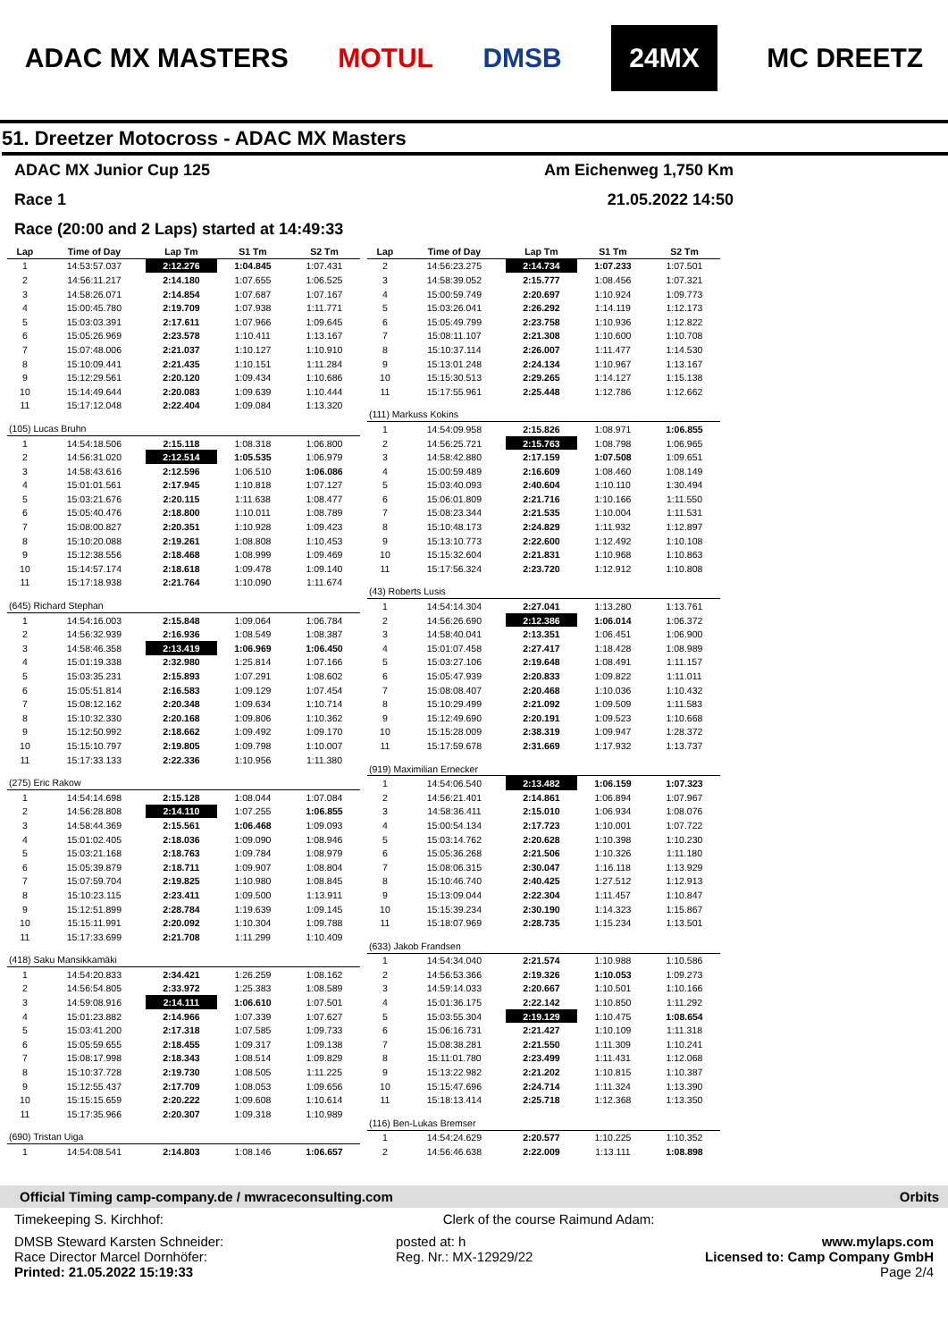ADAC MX MASTERS MOTUL DMSB 24MX MC DREETZ
51. Dreetzer Motocross - ADAC MX Masters
ADAC MX Junior Cup 125 Am Eichenweg 1,750 Km
Race 1 21.05.2022 14:50
Race (20:00 and 2 Laps) started at 14:49:33
| Lap | Time of Day | Lap Tm | S1 Tm | S2 Tm |
| --- | --- | --- | --- | --- |
| 1 | 14:53:57.037 | 2:12.276 | 1:04.845 | 1:07.431 |
| 2 | 14:56:11.217 | 2:14.180 | 1:07.655 | 1:06.525 |
| 3 | 14:58:26.071 | 2:14.854 | 1:07.687 | 1:07.167 |
| 4 | 15:00:45.780 | 2:19.709 | 1:07.938 | 1:11.771 |
| 5 | 15:03:03.391 | 2:17.611 | 1:07.966 | 1:09.645 |
| 6 | 15:05:26.969 | 2:23.578 | 1:10.411 | 1:13.167 |
| 7 | 15:07:48.006 | 2:21.037 | 1:10.127 | 1:10.910 |
| 8 | 15:10:09.441 | 2:21.435 | 1:10.151 | 1:11.284 |
| 9 | 15:12:29.561 | 2:20.120 | 1:09.434 | 1:10.686 |
| 10 | 15:14:49.644 | 2:20.083 | 1:09.639 | 1:10.444 |
| 11 | 15:17:12.048 | 2:22.404 | 1:09.084 | 1:13.320 |
| (105) Lucas Bruhn | | | | |
| 1 | 14:54:18.506 | 2:15.118 | 1:08.318 | 1:06.800 |
| 2 | 14:56:31.020 | 2:12.514 | 1:05.535 | 1:06.979 |
| 3 | 14:58:43.616 | 2:12.596 | 1:06.510 | 1:06.086 |
| 4 | 15:01:01.561 | 2:17.945 | 1:10.818 | 1:07.127 |
| 5 | 15:03:21.676 | 2:20.115 | 1:11.638 | 1:08.477 |
| 6 | 15:05:40.476 | 2:18.800 | 1:10.011 | 1:08.789 |
| 7 | 15:08:00.827 | 2:20.351 | 1:10.928 | 1:09.423 |
| 8 | 15:10:20.088 | 2:19.261 | 1:08.808 | 1:10.453 |
| 9 | 15:12:38.556 | 2:18.468 | 1:08.999 | 1:09.469 |
| 10 | 15:14:57.174 | 2:18.618 | 1:09.478 | 1:09.140 |
| 11 | 15:17:18.938 | 2:21.764 | 1:10.090 | 1:11.674 |
| (645) Richard Stephan | | | | |
| 1 | 14:54:16.003 | 2:15.848 | 1:09.064 | 1:06.784 |
| 2 | 14:56:32.939 | 2:16.936 | 1:08.549 | 1:08.387 |
| 3 | 14:58:46.358 | 2:13.419 | 1:06.969 | 1:06.450 |
| 4 | 15:01:19.338 | 2:32.980 | 1:25.814 | 1:07.166 |
| 5 | 15:03:35.231 | 2:15.893 | 1:07.291 | 1:08.602 |
| 6 | 15:05:51.814 | 2:16.583 | 1:09.129 | 1:07.454 |
| 7 | 15:08:12.162 | 2:20.348 | 1:09.634 | 1:10.714 |
| 8 | 15:10:32.330 | 2:20.168 | 1:09.806 | 1:10.362 |
| 9 | 15:12:50.992 | 2:18.662 | 1:09.492 | 1:09.170 |
| 10 | 15:15:10.797 | 2:19.805 | 1:09.798 | 1:10.007 |
| 11 | 15:17:33.133 | 2:22.336 | 1:10.956 | 1:11.380 |
| (275) Eric Rakow | | | | |
| 1 | 14:54:14.698 | 2:15.128 | 1:08.044 | 1:07.084 |
| 2 | 14:56:28.808 | 2:14.110 | 1:07.255 | 1:06.855 |
| 3 | 14:58:44.369 | 2:15.561 | 1:06.468 | 1:09.093 |
| 4 | 15:01:02.405 | 2:18.036 | 1:09.090 | 1:08.946 |
| 5 | 15:03:21.168 | 2:18.763 | 1:09.784 | 1:08.979 |
| 6 | 15:05:39.879 | 2:18.711 | 1:09.907 | 1:08.804 |
| 7 | 15:07:59.704 | 2:19.825 | 1:10.980 | 1:08.845 |
| 8 | 15:10:23.115 | 2:23.411 | 1:09.500 | 1:13.911 |
| 9 | 15:12:51.899 | 2:28.784 | 1:19.639 | 1:09.145 |
| 10 | 15:15:11.991 | 2:20.092 | 1:10.304 | 1:09.788 |
| 11 | 15:17:33.699 | 2:21.708 | 1:11.299 | 1:10.409 |
| (418) Saku Mansikkamäki | | | | |
| 1 | 14:54:20.833 | 2:34.421 | 1:26.259 | 1:08.162 |
| 2 | 14:56:54.805 | 2:33.972 | 1:25.383 | 1:08.589 |
| 3 | 14:59:08.916 | 2:14.111 | 1:06.610 | 1:07.501 |
| 4 | 15:01:23.882 | 2:14.966 | 1:07.339 | 1:07.627 |
| 5 | 15:03:41.200 | 2:17.318 | 1:07.585 | 1:09.733 |
| 6 | 15:05:59.655 | 2:18.455 | 1:09.317 | 1:09.138 |
| 7 | 15:08:17.998 | 2:18.343 | 1:08.514 | 1:09.829 |
| 8 | 15:10:37.728 | 2:19.730 | 1:08.505 | 1:11.225 |
| 9 | 15:12:55.437 | 2:17.709 | 1:08.053 | 1:09.656 |
| 10 | 15:15:15.659 | 2:20.222 | 1:09.608 | 1:10.614 |
| 11 | 15:17:35.966 | 2:20.307 | 1:09.318 | 1:10.989 |
| (690) Tristan Uiga | | | | |
| 1 | 14:54:08.541 | 2:14.803 | 1:08.146 | 1:06.657 |
| Lap | Time of Day | Lap Tm | S1 Tm | S2 Tm |
| --- | --- | --- | --- | --- |
| 2 | 14:56:23.275 | 2:14.734 | 1:07.233 | 1:07.501 |
| 3 | 14:58:39.052 | 2:15.777 | 1:08.456 | 1:07.321 |
| 4 | 15:00:59.749 | 2:20.697 | 1:10.924 | 1:09.773 |
| 5 | 15:03:26.041 | 2:26.292 | 1:14.119 | 1:12.173 |
| 6 | 15:05:49.799 | 2:23.758 | 1:10.936 | 1:12.822 |
| 7 | 15:08:11.107 | 2:21.308 | 1:10.600 | 1:10.708 |
| 8 | 15:10:37.114 | 2:26.007 | 1:11.477 | 1:14.530 |
| 9 | 15:13:01.248 | 2:24.134 | 1:10.967 | 1:13.167 |
| 10 | 15:15:30.513 | 2:29.265 | 1:14.127 | 1:15.138 |
| 11 | 15:17:55.961 | 2:25.448 | 1:12.786 | 1:12.662 |
| (111) Markuss Kokins | | | | |
| 1 | 14:54:09.958 | 2:15.826 | 1:08.971 | 1:06.855 |
| 2 | 14:56:25.721 | 2:15.763 | 1:08.798 | 1:06.965 |
| 3 | 14:58:42.880 | 2:17.159 | 1:07.508 | 1:09.651 |
| 4 | 15:00:59.489 | 2:16.609 | 1:08.460 | 1:08.149 |
| 5 | 15:03:40.093 | 2:40.604 | 1:10.110 | 1:30.494 |
| 6 | 15:06:01.809 | 2:21.716 | 1:10.166 | 1:11.550 |
| 7 | 15:08:23.344 | 2:21.535 | 1:10.004 | 1:11.531 |
| 8 | 15:10:48.173 | 2:24.829 | 1:11.932 | 1:12.897 |
| 9 | 15:13:10.773 | 2:22.600 | 1:12.492 | 1:10.108 |
| 10 | 15:15:32.604 | 2:21.831 | 1:10.968 | 1:10.863 |
| 11 | 15:17:56.324 | 2:23.720 | 1:12.912 | 1:10.808 |
| (43) Roberts Lusis | | | | |
| 1 | 14:54:14.304 | 2:27.041 | 1:13.280 | 1:13.761 |
| 2 | 14:56:26.690 | 2:12.386 | 1:06.014 | 1:06.372 |
| 3 | 14:58:40.041 | 2:13.351 | 1:06.451 | 1:06.900 |
| 4 | 15:01:07.458 | 2:27.417 | 1:18.428 | 1:08.989 |
| 5 | 15:03:27.106 | 2:19.648 | 1:08.491 | 1:11.157 |
| 6 | 15:05:47.939 | 2:20.833 | 1:09.822 | 1:11.011 |
| 7 | 15:08:08.407 | 2:20.468 | 1:10.036 | 1:10.432 |
| 8 | 15:10:29.499 | 2:21.092 | 1:09.509 | 1:11.583 |
| 9 | 15:12:49.690 | 2:20.191 | 1:09.523 | 1:10.668 |
| 10 | 15:15:28.009 | 2:38.319 | 1:09.947 | 1:28.372 |
| 11 | 15:17:59.678 | 2:31.669 | 1:17.932 | 1:13.737 |
| (919) Maximilian Ernecker | | | | |
| 1 | 14:54:06.540 | 2:13.482 | 1:06.159 | 1:07.323 |
| 2 | 14:56:21.401 | 2:14.861 | 1:06.894 | 1:07.967 |
| 3 | 14:58:36.411 | 2:15.010 | 1:06.934 | 1:08.076 |
| 4 | 15:00:54.134 | 2:17.723 | 1:10.001 | 1:07.722 |
| 5 | 15:03:14.762 | 2:20.628 | 1:10.398 | 1:10.230 |
| 6 | 15:05:36.268 | 2:21.506 | 1:10.326 | 1:11.180 |
| 7 | 15:08:06.315 | 2:30.047 | 1:16.118 | 1:13.929 |
| 8 | 15:10:46.740 | 2:40.425 | 1:27.512 | 1:12.913 |
| 9 | 15:13:09.044 | 2:22.304 | 1:11.457 | 1:10.847 |
| 10 | 15:15:39.234 | 2:30.190 | 1:14.323 | 1:15.867 |
| 11 | 15:18:07.969 | 2:28.735 | 1:15.234 | 1:13.501 |
| (633) Jakob Frandsen | | | | |
| 1 | 14:54:34.040 | 2:21.574 | 1:10.988 | 1:10.586 |
| 2 | 14:56:53.366 | 2:19.326 | 1:10.053 | 1:09.273 |
| 3 | 14:59:14.033 | 2:20.667 | 1:10.501 | 1:10.166 |
| 4 | 15:01:36.175 | 2:22.142 | 1:10.850 | 1:11.292 |
| 5 | 15:03:55.304 | 2:19.129 | 1:10.475 | 1:08.654 |
| 6 | 15:06:16.731 | 2:21.427 | 1:10.109 | 1:11.318 |
| 7 | 15:08:38.281 | 2:21.550 | 1:11.309 | 1:10.241 |
| 8 | 15:11:01.780 | 2:23.499 | 1:11.431 | 1:12.068 |
| 9 | 15:13:22.982 | 2:21.202 | 1:10.815 | 1:10.387 |
| 10 | 15:15:47.696 | 2:24.714 | 1:11.324 | 1:13.390 |
| 11 | 15:18:13.414 | 2:25.718 | 1:12.368 | 1:13.350 |
| (116) Ben-Lukas Bremser | | | | |
| 1 | 14:54:24.629 | 2:20.577 | 1:10.225 | 1:10.352 |
| 2 | 14:56:46.638 | 2:22.009 | 1:13.111 | 1:08.898 |
Official Timing camp-company.de / mwraceconsulting.com Orbits
Timekeeping S. Kirchhof: Clerk of the course Raimund Adam:
DMSB Steward Karsten Schneider:
Race Director Marcel Dornhöfer:
Printed: 21.05.2022 15:19:33 posted at: h
Reg. Nr.: MX-12929/22 www.mylaps.com
Licensed to: Camp Company GmbH
Page 2/4